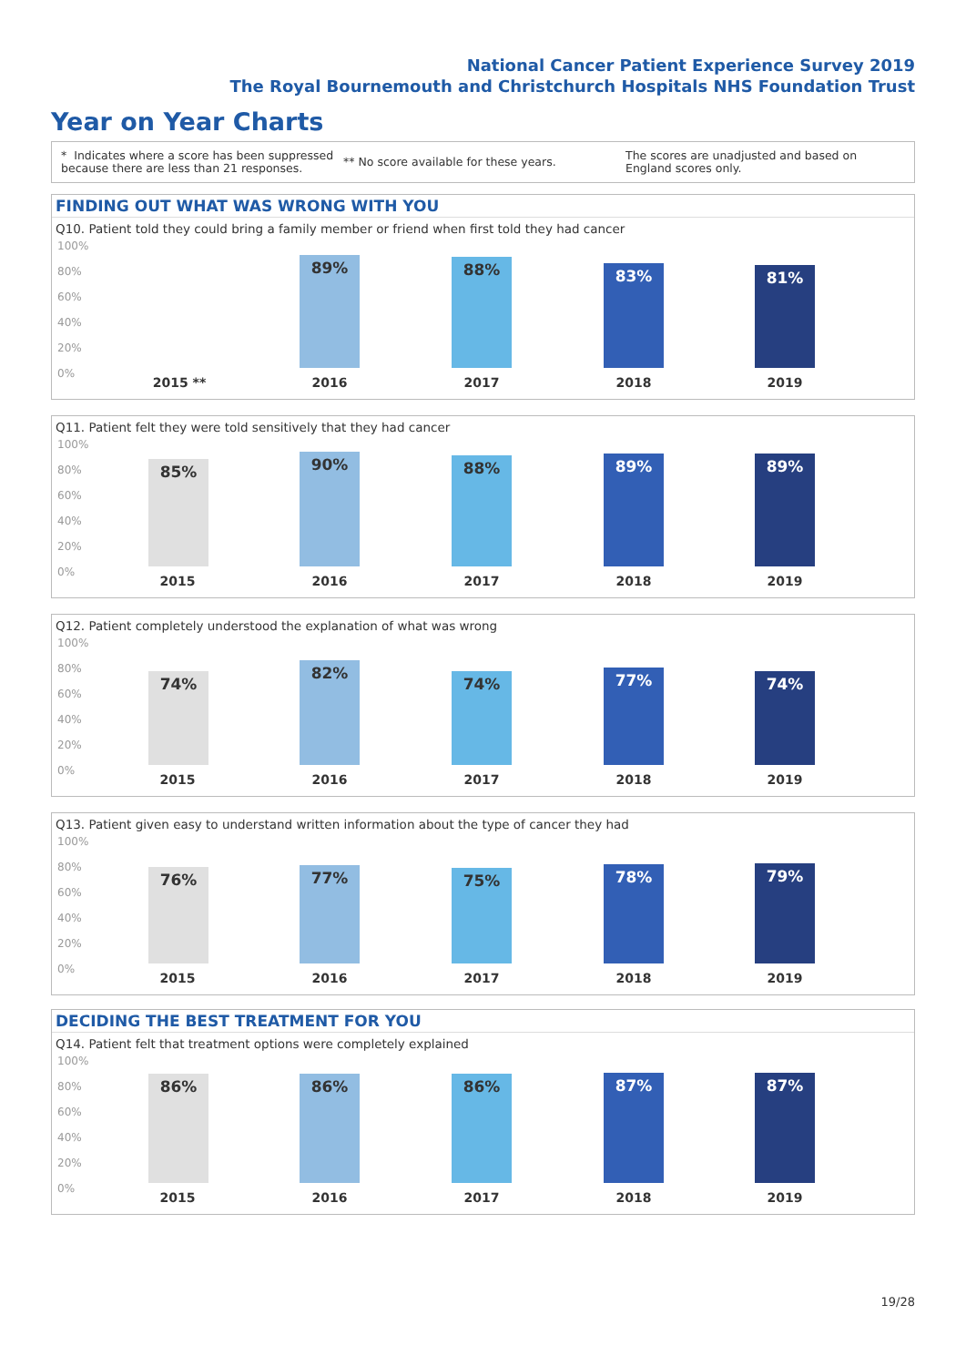National Cancer Patient Experience Survey 2019
The Royal Bournemouth and Christchurch Hospitals NHS Foundation Trust
Year on Year Charts
* Indicates where a score has been suppressed because there are less than 21 responses. ** No score available for these years. The scores are unadjusted and based on England scores only.
FINDING OUT WHAT WAS WRONG WITH YOU
Q10. Patient told they could bring a family member or friend when first told they had cancer
100%
80%
60%
40%
20%
0%
89% 88% 83% 81%
2015 ** 2016 2017 2018 2019
Q11. Patient felt they were told sensitively that they had cancer
100%
80%
60%
40%
20%
0%
85% 90% 88% 89% 89%
2015 2016 2017 2018 2019
Q12. Patient completely understood the explanation of what was wrong
100%
80%
60%
40%
20%
0%
74% 82% 74% 77% 74%
2015 2016 2017 2018 2019
Q13. Patient given easy to understand written information about the type of cancer they had
100%
80%
60%
40%
20%
0%
76% 77% 75% 78% 79%
2015 2016 2017 2018 2019
DECIDING THE BEST TREATMENT FOR YOU
Q14. Patient felt that treatment options were completely explained
100%
80%
60%
40%
20%
0%
86% 86% 86% 87% 87%
2015 2016 2017 2018 2019
19/28